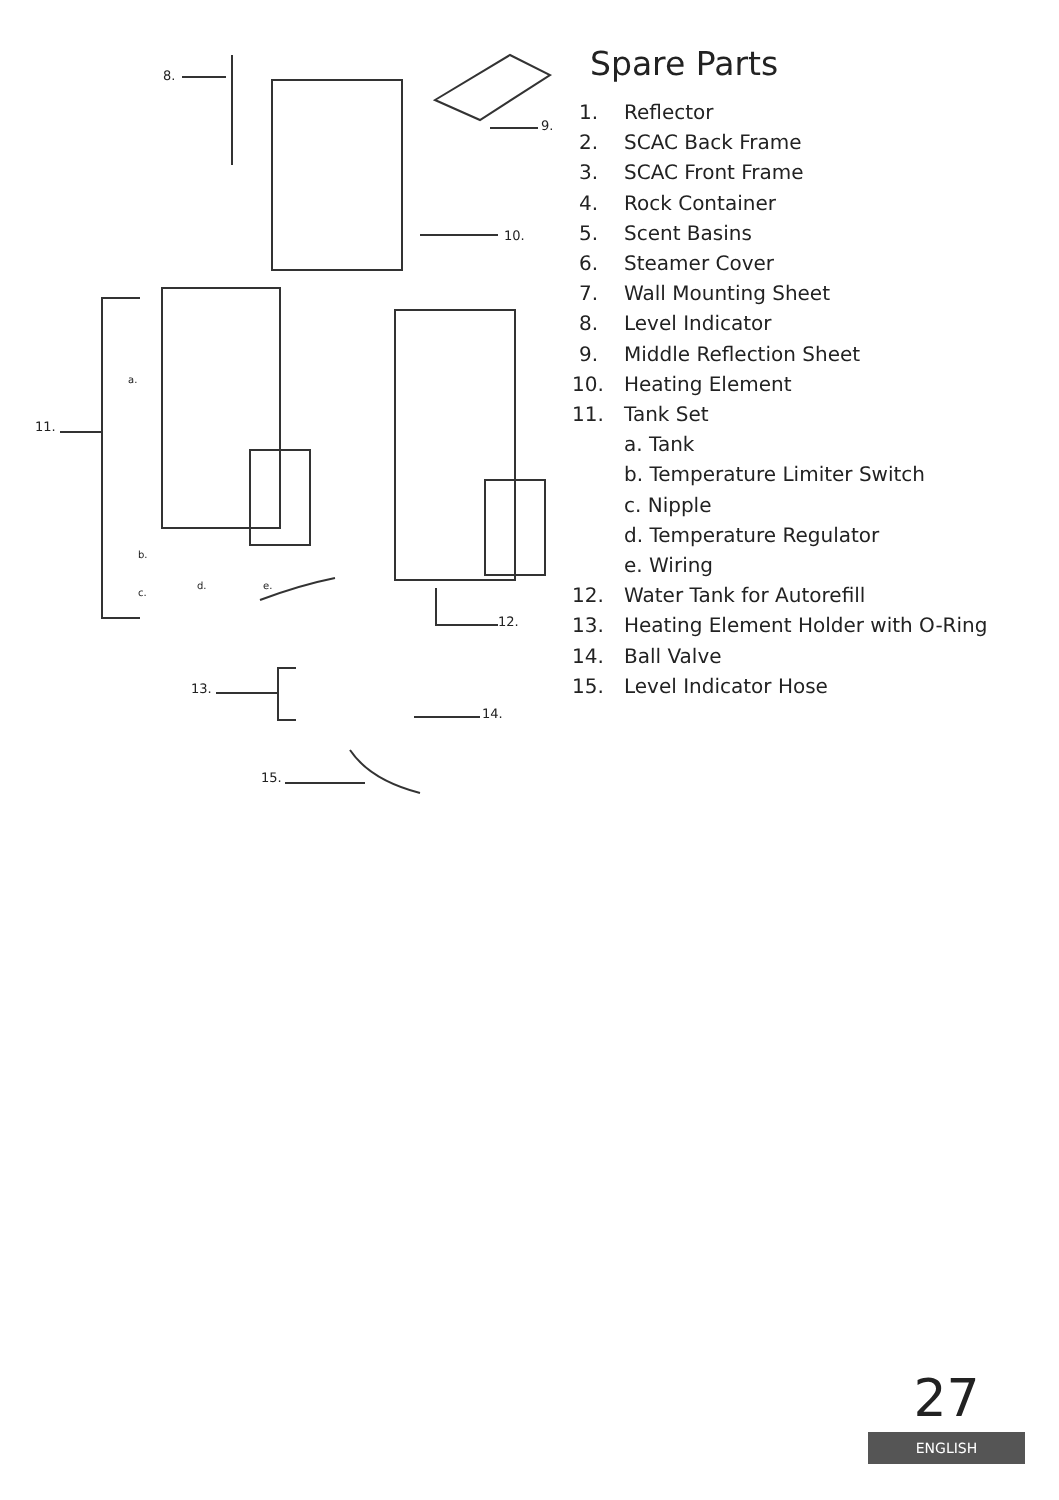8.
9.
10.
a.
11.
b.
d. e.
c.
12.
13.
14.
15.
Spare Parts
1. Reflector
2. SCAC Back Frame
3. SCAC Front Frame
4. Rock Container
5. Scent Basins
6. Steamer Cover
7. Wall Mounting Sheet
8. Level Indicator
9. Middle Reflection Sheet
10. Heating Element
11. Tank Set
a. Tank
b. Temperature Limiter Switch
c. Nipple
d. Temperature Regulator
e. Wiring
12. Water Tank for Autorefill
13. Heating Element Holder with O-Ring
14. Ball Valve
15. Level Indicator Hose
27
ENGLISH